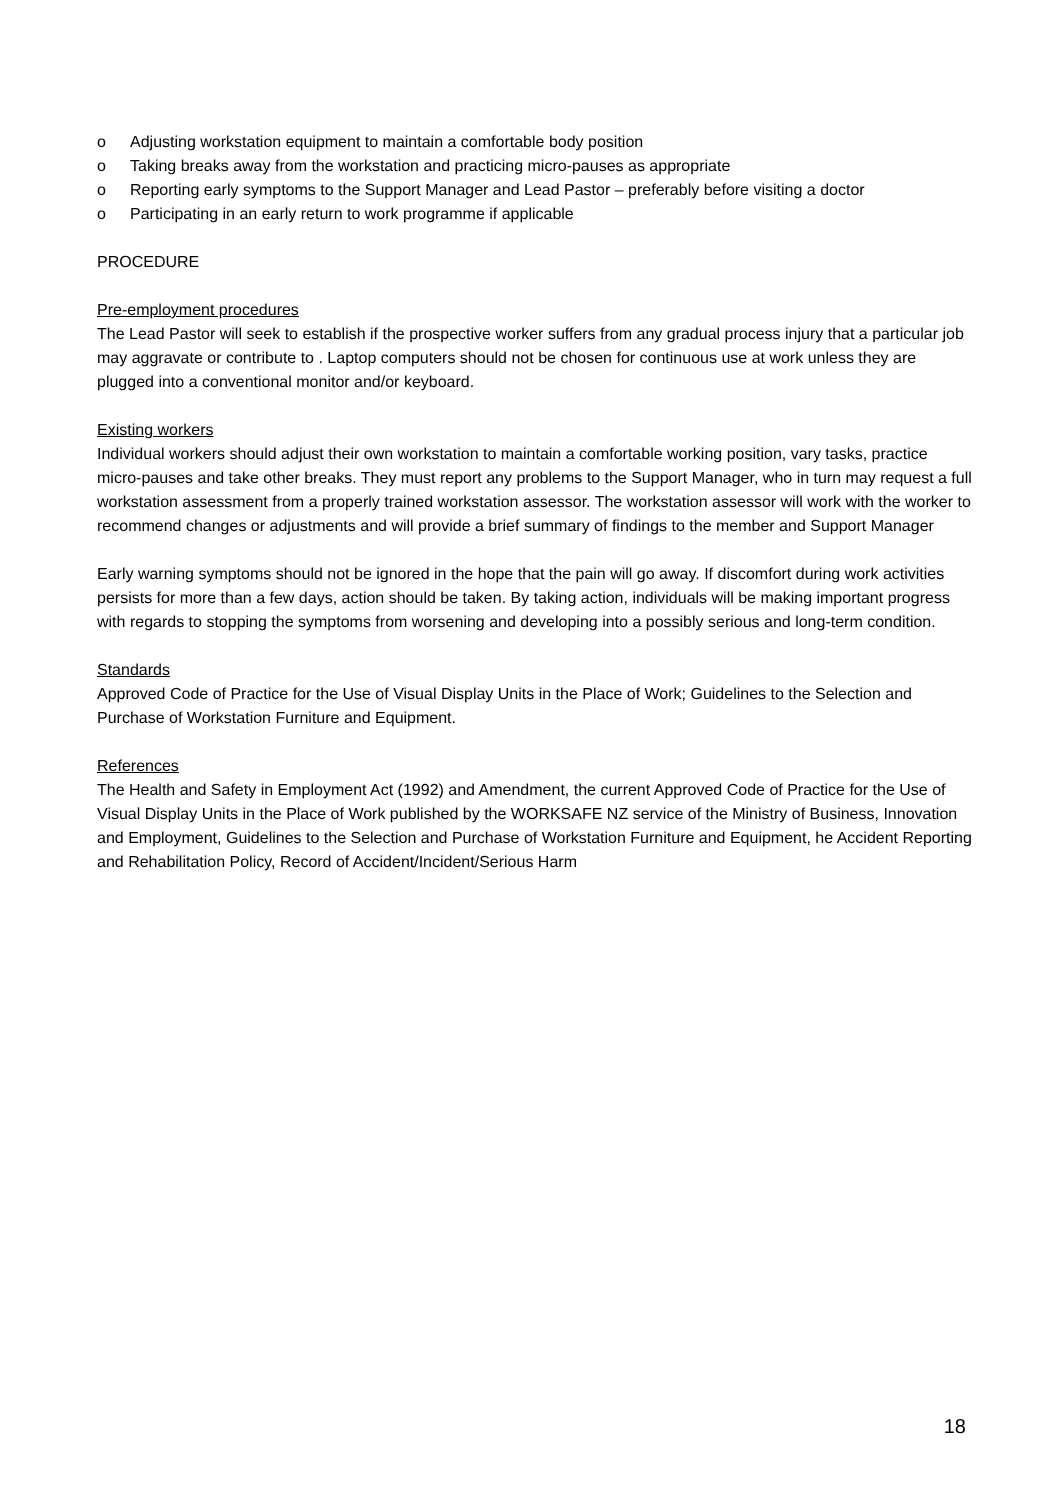o Adjusting workstation equipment to maintain a comfortable body position
o Taking breaks away from the workstation and practicing micro-pauses as appropriate
o Reporting early symptoms to the Support Manager and Lead Pastor – preferably before visiting a doctor
o Participating in an early return to work programme if applicable
PROCEDURE
Pre-employment procedures
The Lead Pastor will seek to establish if the prospective worker suffers from any gradual process injury that a particular job may aggravate or contribute to . Laptop computers should not be chosen for continuous use at work unless they are plugged into a conventional monitor and/or keyboard.
Existing workers
Individual workers should adjust their own workstation to maintain a comfortable working position, vary tasks, practice micro-pauses and take other breaks. They must report any problems to the Support Manager, who in turn may request a full workstation assessment from a properly trained workstation assessor. The workstation assessor will work with the worker to recommend changes or adjustments and will provide a brief summary of findings to the member and Support Manager
Early warning symptoms should not be ignored in the hope that the pain will go away. If discomfort during work activities persists for more than a few days, action should be taken. By taking action, individuals will be making important progress with regards to stopping the symptoms from worsening and developing into a possibly serious and long-term condition.
Standards
Approved Code of Practice for the Use of Visual Display Units in the Place of Work; Guidelines to the Selection and Purchase of Workstation Furniture and Equipment.
References
The Health and Safety in Employment Act (1992) and Amendment, the current Approved Code of Practice for the Use of Visual Display Units in the Place of Work published by the WORKSAFE NZ service of the Ministry of Business, Innovation and Employment, Guidelines to the Selection and Purchase of Workstation Furniture and Equipment, he Accident Reporting and Rehabilitation Policy, Record of Accident/Incident/Serious Harm
18